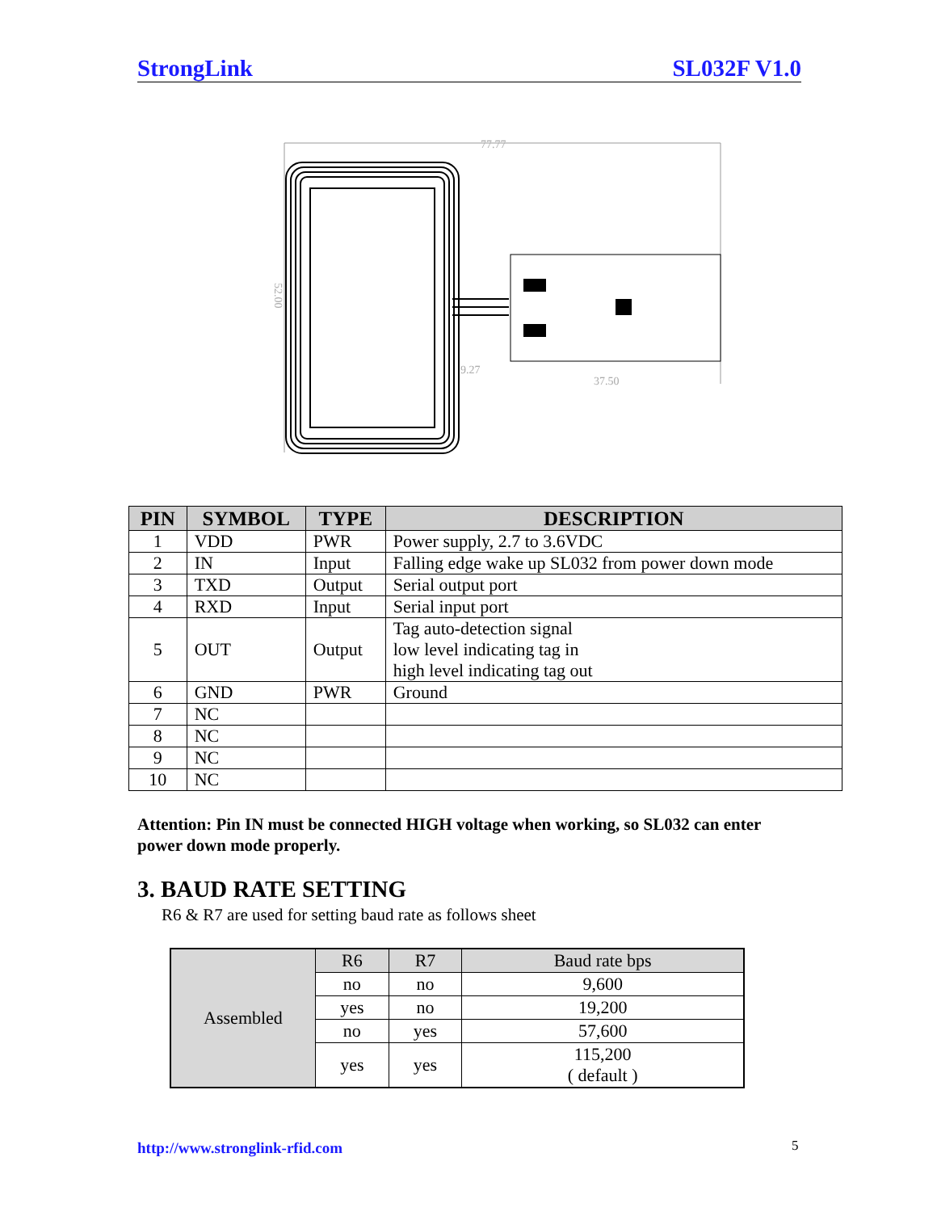StrongLink SL032F V1.0
77.77
52.00
9.27
37.50
| PIN | SYMBOL | TYPE | DESCRIPTION |
| --- | --- | --- | --- |
| 1 | VDD | PWR | Power supply, 2.7 to 3.6VDC |
| 2 | IN | Input | Falling edge wake up SL032 from power down mode |
| 3 | TXD | Output | Serial output port |
| 4 | RXD | Input | Serial input port |
| 5 | OUT | Output | Tag auto-detection signal low level indicating tag in high level indicating tag out |
| 6 | GND | PWR | Ground |
| 7 | NC | | |
| 8 | NC | | |
| 9 | NC | | |
| 10 | NC | | |
Attention: Pin IN must be connected HIGH voltage when working, so SL032 can enter power down mode properly.
3. BAUD RATE SETTING
R6 & R7 are used for setting baud rate as follows sheet
| Assembled | R6 | R7 | Baud rate bps |
| | no | no | 9,600 |
| | yes | no | 19,200 |
| | no | yes | 57,600 |
| | yes | yes | 115,200 ( default ) |
http://www.stronglink-rfid.com 5